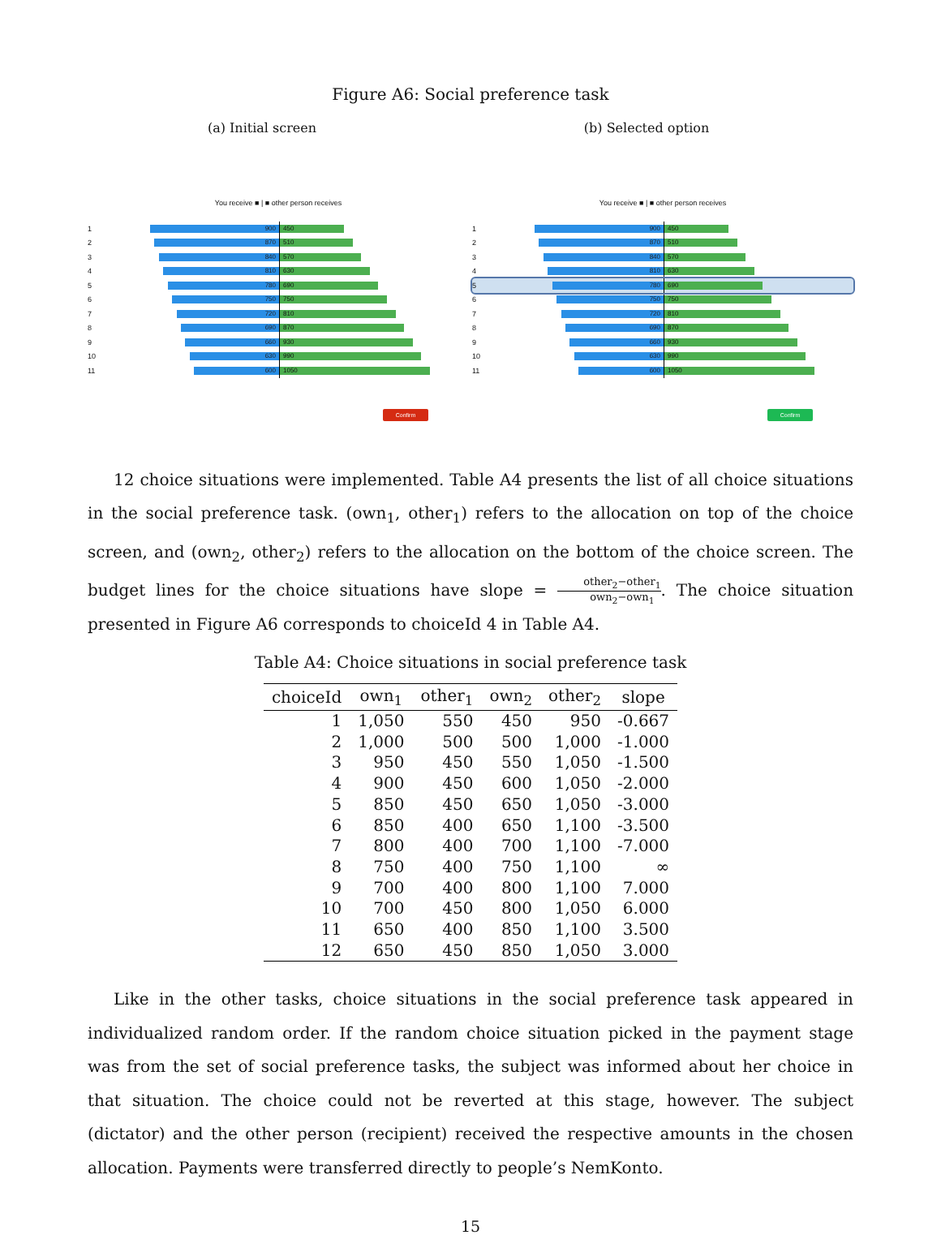Figure A6: Social preference task
(a) Initial screen
You receive ■ | ■ other person receives
1
900 450
2
870 510
3
840 570
4
810 630
5
780 690
6
750 750
7
720 810
8
690 870
9
660 930
10
630 990
11
600 1050
Confirm
(b) Selected option
You receive ■ | ■ other person receives
1
900 450
2
870 510
3
840 570
4
810 630
5
780 690
6
750 750
7
720 810
8
690 870
9
660 930
10
630 990
11
600 1050
Confirm
12 choice situations were implemented. Table A4 presents the list of all choice situations in the social preference task. (own<sub>1</sub>, other<sub>1</sub>) refers to the allocation on top of the choice screen, and (own<sub>2</sub>, other<sub>2</sub>) refers to the allocation on the bottom of the choice screen. The budget lines for the choice situations have slope = other<sub>2</sub>−other<sub>1</sub> own<sub>2</sub>−own<sub>1</sub>. The choice situation presented in Figure A6 corresponds to choiceId 4 in Table A4.
Table A4: Choice situations in social preference task
| choiceId | own<sub>1</sub> | other<sub>1</sub> | own<sub>2</sub> | other<sub>2</sub> | slope |
| --- | --- | --- | --- | --- | --- |
| 1 | 1,050 | 550 | 450 | 950 | -0.667 |
| 2 | 1,000 | 500 | 500 | 1,000 | -1.000 |
| 3 | 950 | 450 | 550 | 1,050 | -1.500 |
| 4 | 900 | 450 | 600 | 1,050 | -2.000 |
| 5 | 850 | 450 | 650 | 1,050 | -3.000 |
| 6 | 850 | 400 | 650 | 1,100 | -3.500 |
| 7 | 800 | 400 | 700 | 1,100 | -7.000 |
| 8 | 750 | 400 | 750 | 1,100 | ∞ |
| 9 | 700 | 400 | 800 | 1,100 | 7.000 |
| 10 | 700 | 450 | 800 | 1,050 | 6.000 |
| 11 | 650 | 400 | 850 | 1,100 | 3.500 |
| 12 | 650 | 450 | 850 | 1,050 | 3.000 |
Like in the other tasks, choice situations in the social preference task appeared in individualized random order. If the random choice situation picked in the payment stage was from the set of social preference tasks, the subject was informed about her choice in that situation. The choice could not be reverted at this stage, however. The subject (dictator) and the other person (recipient) received the respective amounts in the chosen allocation. Payments were transferred directly to people’s NemKonto.
15